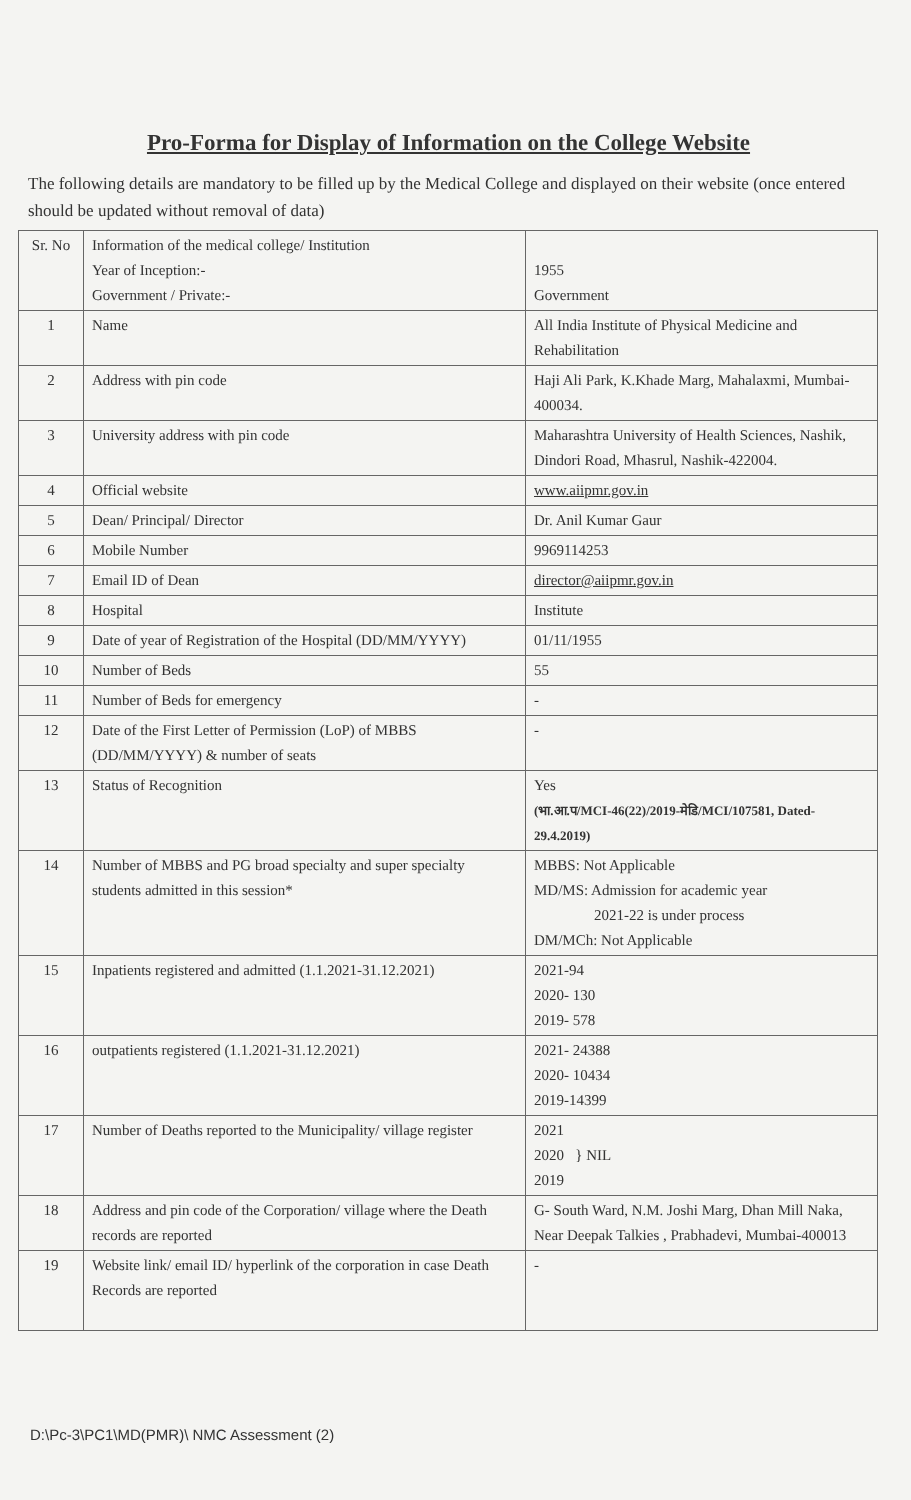Pro-Forma for Display of Information on the College Website
The following details are mandatory to be filled up by the Medical College and displayed on their website (once entered should be updated without removal of data)
| Sr. No | Information of the medical college/ Institution Year of Inception:- Government / Private:- | 1955 Government |
| 1 | Name | All India Institute of Physical Medicine and Rehabilitation |
| 2 | Address with pin code | Haji Ali Park, K.Khade Marg, Mahalaxmi, Mumbai-400034. |
| 3 | University address with pin code | Maharashtra University of Health Sciences, Nashik, Dindori Road, Mhasrul, Nashik-422004. |
| 4 | Official website | www.aiipmr.gov.in |
| 5 | Dean/ Principal/ Director | Dr. Anil Kumar Gaur |
| 6 | Mobile Number | 9969114253 |
| 7 | Email ID of Dean | director@aiipmr.gov.in |
| 8 | Hospital | Institute |
| 9 | Date of year of Registration of the Hospital (DD/MM/YYYY) | 01/11/1955 |
| 10 | Number of Beds | 55 |
| 11 | Number of Beds for emergency | - |
| 12 | Date of the First Letter of Permission (LoP) of MBBS (DD/MM/YYYY) & number of seats | - |
| 13 | Status of Recognition | Yes (भा.आ.प/MCI-46(22)/2019-मेडि/MCI/107581, Dated-29.4.2019) |
| 14 | Number of MBBS and PG broad specialty and super specialty students admitted in this session* | MBBS: Not Applicable MD/MS: Admission for academic year 2021-22 is under process DM/MCh: Not Applicable |
| 15 | Inpatients registered and admitted (1.1.2021-31.12.2021) | 2021-94 2020- 130 2019- 578 |
| 16 | outpatients registered (1.1.2021-31.12.2021) | 2021- 24388 2020- 10434 2019-14399 |
| 17 | Number of Deaths reported to the Municipality/ village register | 2021 2020 } NIL 2019 |
| 18 | Address and pin code of the Corporation/ village where the Death records are reported | G- South Ward, N.M. Joshi Marg, Dhan Mill Naka, Near Deepak Talkies , Prabhadevi, Mumbai-400013 |
| 19 | Website link/ email ID/ hyperlink of the corporation in case Death Records are reported | - |
D:\Pc-3\PC1\MD(PMR)\ NMC Assessment (2)